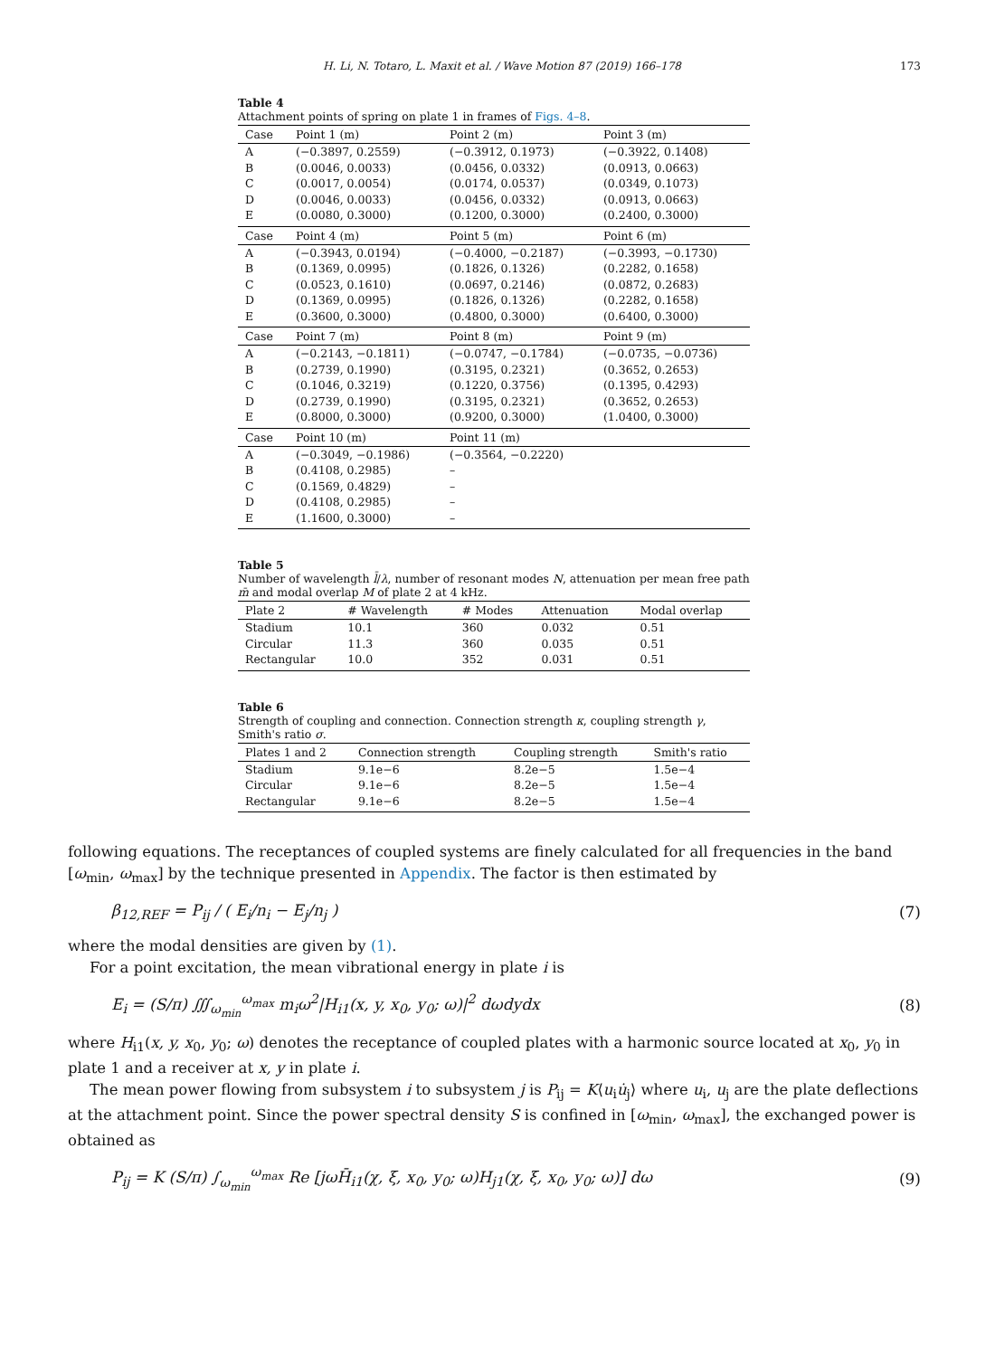H. Li, N. Totaro, L. Maxit et al. / Wave Motion 87 (2019) 166–178 173
Table 4
Attachment points of spring on plate 1 in frames of Figs. 4–8.
| Case | Point 1 (m) | Point 2 (m) | Point 3 (m) |
| --- | --- | --- | --- |
| A | (−0.3897, 0.2559) | (−0.3912, 0.1973) | (−0.3922, 0.1408) |
| B | (0.0046, 0.0033) | (0.0456, 0.0332) | (0.0913, 0.0663) |
| C | (0.0017, 0.0054) | (0.0174, 0.0537) | (0.0349, 0.1073) |
| D | (0.0046, 0.0033) | (0.0456, 0.0332) | (0.0913, 0.0663) |
| E | (0.0080, 0.3000) | (0.1200, 0.3000) | (0.2400, 0.3000) |
| Case | Point 4 (m) | Point 5 (m) | Point 6 (m) |
| A | (−0.3943, 0.0194) | (−0.4000, −0.2187) | (−0.3993, −0.1730) |
| B | (0.1369, 0.0995) | (0.1826, 0.1326) | (0.2282, 0.1658) |
| C | (0.0523, 0.1610) | (0.0697, 0.2146) | (0.0872, 0.2683) |
| D | (0.1369, 0.0995) | (0.1826, 0.1326) | (0.2282, 0.1658) |
| E | (0.3600, 0.3000) | (0.4800, 0.3000) | (0.6400, 0.3000) |
| Case | Point 7 (m) | Point 8 (m) | Point 9 (m) |
| A | (−0.2143, −0.1811) | (−0.0747, −0.1784) | (−0.0735, −0.0736) |
| B | (0.2739, 0.1990) | (0.3195, 0.2321) | (0.3652, 0.2653) |
| C | (0.1046, 0.3219) | (0.1220, 0.3756) | (0.1395, 0.4293) |
| D | (0.2739, 0.1990) | (0.3195, 0.2321) | (0.3652, 0.2653) |
| E | (0.8000, 0.3000) | (0.9200, 0.3000) | (1.0400, 0.3000) |
| Case | Point 10 (m) | Point 11 (m) | |
| A | (−0.3049, −0.1986) | (−0.3564, −0.2220) | |
| B | (0.4108, 0.2985) | – | |
| C | (0.1569, 0.4829) | – | |
| D | (0.4108, 0.2985) | – | |
| E | (1.1600, 0.3000) | – | |
Table 5
Number of wavelength l̄/λ, number of resonant modes N, attenuation per mean free path m̄ and modal overlap M of plate 2 at 4 kHz.
| Plate 2 | # Wavelength | # Modes | Attenuation | Modal overlap |
| --- | --- | --- | --- | --- |
| Stadium | 10.1 | 360 | 0.032 | 0.51 |
| Circular | 11.3 | 360 | 0.035 | 0.51 |
| Rectangular | 10.0 | 352 | 0.031 | 0.51 |
Table 6
Strength of coupling and connection. Connection strength κ, coupling strength γ, Smith's ratio σ.
| Plates 1 and 2 | Connection strength | Coupling strength | Smith's ratio |
| --- | --- | --- | --- |
| Stadium | 9.1e−6 | 8.2e−5 | 1.5e−4 |
| Circular | 9.1e−6 | 8.2e−5 | 1.5e−4 |
| Rectangular | 9.1e−6 | 8.2e−5 | 1.5e−4 |
following equations. The receptances of coupled systems are finely calculated for all frequencies in the band [ω<sub>min</sub>, ω<sub>max</sub>] by the technique presented in Appendix. The factor is then estimated by
β<sub>12,REF</sub> = P<sub>ij</sub> / ( E<sub>i</sub>/n<sub>i</sub> − E<sub>j</sub>/n<sub>j</sub> ) (7)
where the modal densities are given by (1).
For a point excitation, the mean vibrational energy in plate i is
E<sub>i</sub> = (S/π) ∭<sub>ω<sub>min</sub></sub><sup>ω<sub>max</sub></sup> m<sub>i</sub>ω<sup>2</sup>|H<sub>i1</sub>(x, y, x<sub>0</sub>, y<sub>0</sub>; ω)|<sup>2</sup> dωdydx (8)
where H<sub>i1</sub>(x, y, x<sub>0</sub>, y<sub>0</sub>; ω) denotes the receptance of coupled plates with a harmonic source located at x<sub>0</sub>, y<sub>0</sub> in plate 1 and a receiver at x, y in plate i.
The mean power flowing from subsystem i to subsystem j is P<sub>ij</sub> = K⟨u<sub>i</sub>u̇<sub>j</sub>⟩ where u<sub>i</sub>, u<sub>j</sub> are the plate deflections at the attachment point. Since the power spectral density S is confined in [ω<sub>min</sub>, ω<sub>max</sub>], the exchanged power is obtained as
P<sub>ij</sub> = K (S/π) ∫<sub>ω<sub>min</sub></sub><sup>ω<sub>max</sub></sup> Re [jωH̄<sub>i1</sub>(χ, ξ, x<sub>0</sub>, y<sub>0</sub>; ω)H<sub>j1</sub>(χ, ξ, x<sub>0</sub>, y<sub>0</sub>; ω)] dω (9)